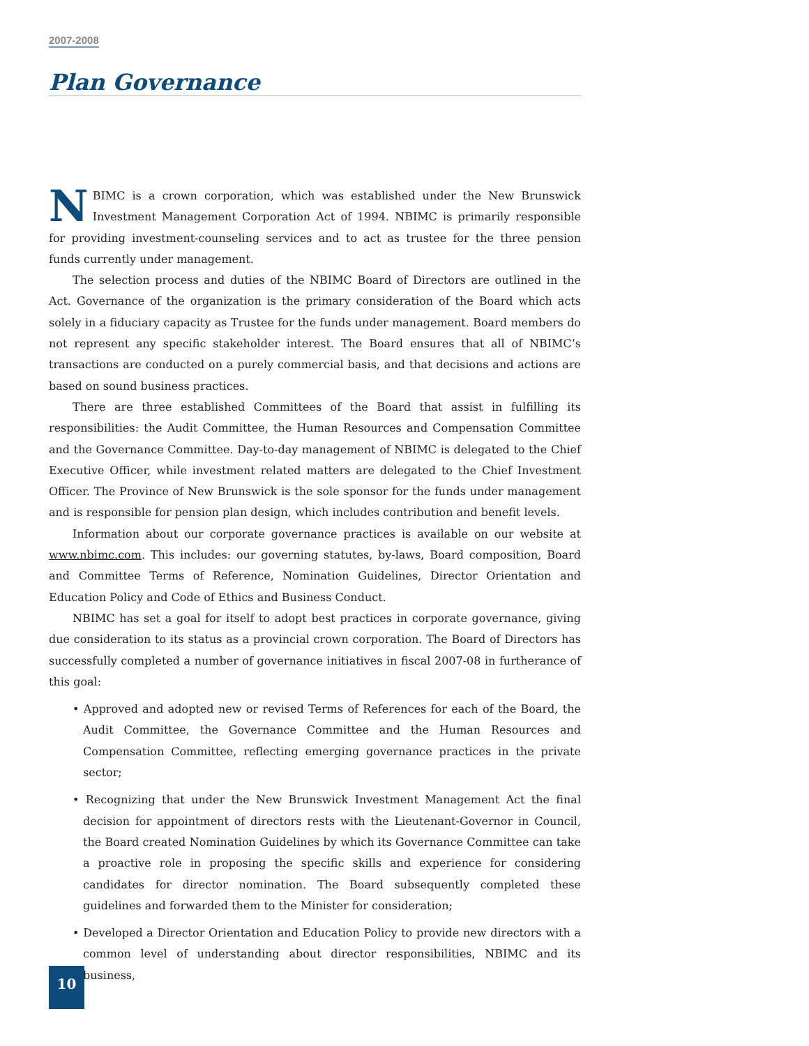2007-2008
Plan Governance
NBIMC is a crown corporation, which was established under the New Brunswick Investment Management Corporation Act of 1994. NBIMC is primarily responsible for providing investment-counseling services and to act as trustee for the three pension funds currently under management.
The selection process and duties of the NBIMC Board of Directors are outlined in the Act. Governance of the organization is the primary consideration of the Board which acts solely in a fiduciary capacity as Trustee for the funds under management. Board members do not represent any specific stakeholder interest. The Board ensures that all of NBIMC’s transactions are conducted on a purely commercial basis, and that decisions and actions are based on sound business practices.
There are three established Committees of the Board that assist in fulfilling its responsibilities: the Audit Committee, the Human Resources and Compensation Committee and the Governance Committee. Day-to-day management of NBIMC is delegated to the Chief Executive Officer, while investment related matters are delegated to the Chief Investment Officer. The Province of New Brunswick is the sole sponsor for the funds under management and is responsible for pension plan design, which includes contribution and benefit levels.
Information about our corporate governance practices is available on our website at www.nbimc.com. This includes: our governing statutes, by-laws, Board composition, Board and Committee Terms of Reference, Nomination Guidelines, Director Orientation and Education Policy and Code of Ethics and Business Conduct.
NBIMC has set a goal for itself to adopt best practices in corporate governance, giving due consideration to its status as a provincial crown corporation. The Board of Directors has successfully completed a number of governance initiatives in fiscal 2007-08 in furtherance of this goal:
• Approved and adopted new or revised Terms of References for each of the Board, the Audit Committee, the Governance Committee and the Human Resources and Compensation Committee, reflecting emerging governance practices in the private sector;
• Recognizing that under the New Brunswick Investment Management Act the final decision for appointment of directors rests with the Lieutenant-Governor in Council, the Board created Nomination Guidelines by which its Governance Committee can take a proactive role in proposing the specific skills and experience for considering candidates for director nomination. The Board subsequently completed these guidelines and forwarded them to the Minister for consideration;
• Developed a Director Orientation and Education Policy to provide new directors with a common level of understanding about director responsibilities, NBIMC and its business,
10